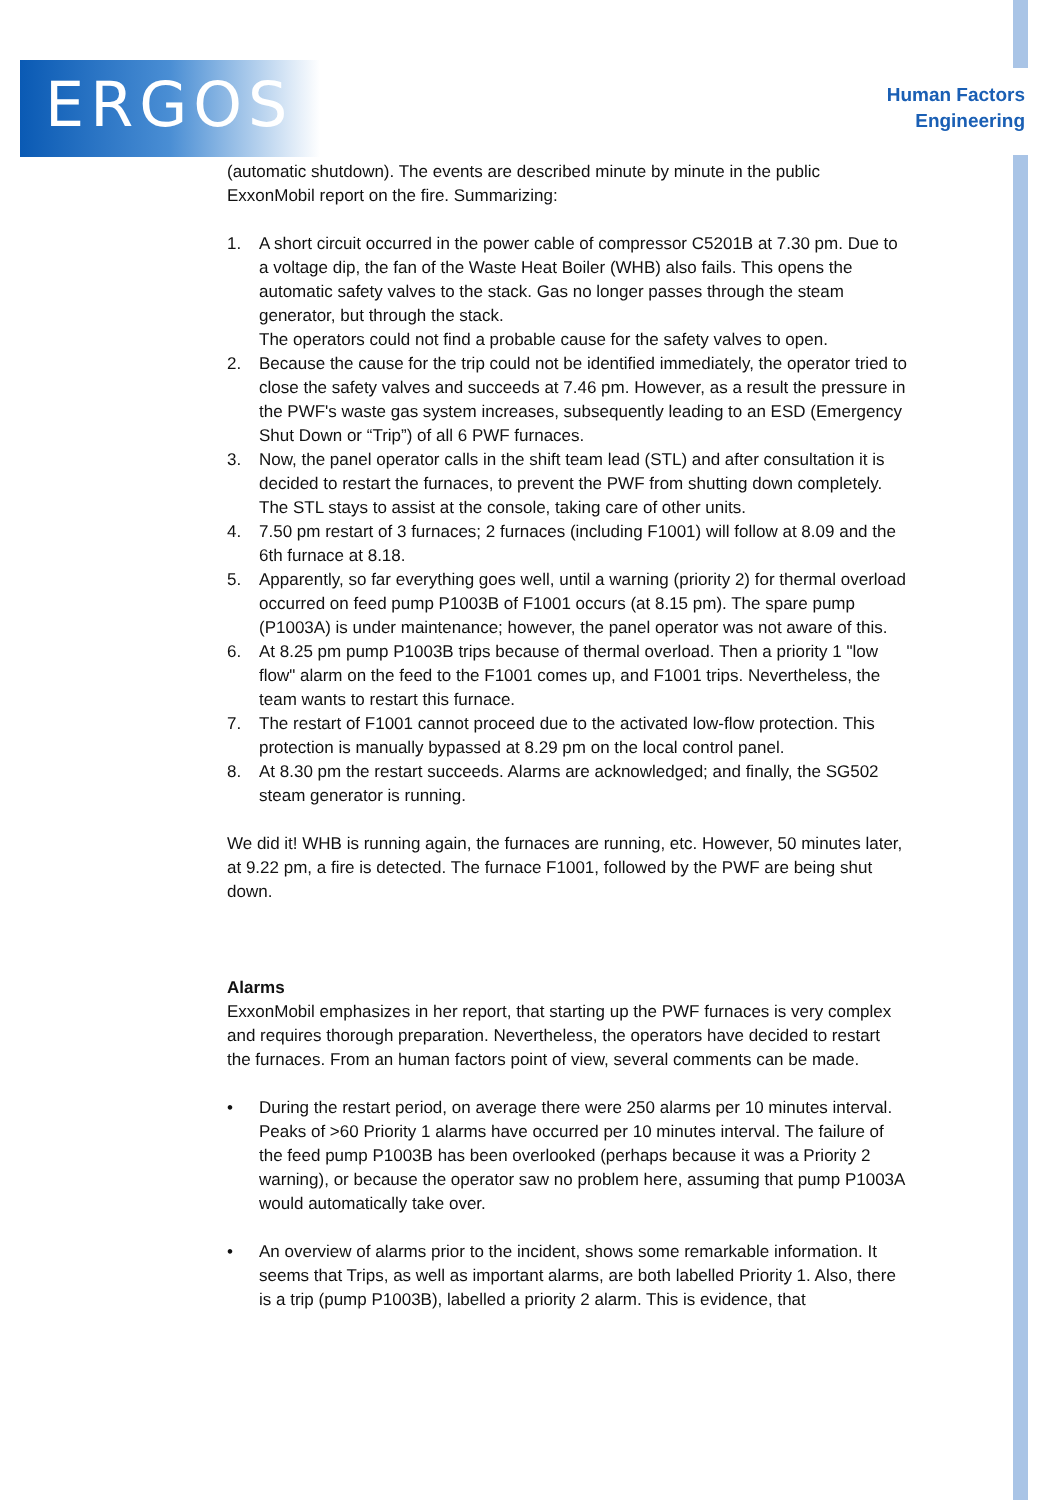ERGOS
Human Factors
Engineering
(automatic shutdown). The events are described minute by minute in the public ExxonMobil report on the fire. Summarizing:
1. A short circuit occurred in the power cable of compressor C5201B at 7.30 pm. Due to a voltage dip, the fan of the Waste Heat Boiler (WHB) also fails. This opens the automatic safety valves to the stack. Gas no longer passes through the steam generator, but through the stack.
The operators could not find a probable cause for the safety valves to open.
2. Because the cause for the trip could not be identified immediately, the operator tried to close the safety valves and succeeds at 7.46 pm. However, as a result the pressure in the PWF's waste gas system increases, subsequently leading to an ESD (Emergency Shut Down or “Trip”) of all 6 PWF furnaces.
3. Now, the panel operator calls in the shift team lead (STL) and after consultation it is decided to restart the furnaces, to prevent the PWF from shutting down completely. The STL stays to assist at the console, taking care of other units.
4. 7.50 pm restart of 3 furnaces; 2 furnaces (including F1001) will follow at 8.09 and the 6th furnace at 8.18.
5. Apparently, so far everything goes well, until a warning (priority 2) for thermal overload occurred on feed pump P1003B of F1001 occurs (at 8.15 pm). The spare pump (P1003A) is under maintenance; however, the panel operator was not aware of this.
6. At 8.25 pm pump P1003B trips because of thermal overload. Then a priority 1 "low flow" alarm on the feed to the F1001 comes up, and F1001 trips. Nevertheless, the team wants to restart this furnace.
7. The restart of F1001 cannot proceed due to the activated low-flow protection. This protection is manually bypassed at 8.29 pm on the local control panel.
8. At 8.30 pm the restart succeeds. Alarms are acknowledged; and finally, the SG502 steam generator is running.
We did it! WHB is running again, the furnaces are running, etc. However, 50 minutes later, at 9.22 pm, a fire is detected. The furnace F1001, followed by the PWF are being shut down.
Alarms
ExxonMobil emphasizes in her report, that starting up the PWF furnaces is very complex and requires thorough preparation. Nevertheless, the operators have decided to restart the furnaces. From an human factors point of view, several comments can be made.
• During the restart period, on average there were 250 alarms per 10 minutes interval. Peaks of >60 Priority 1 alarms have occurred per 10 minutes interval. The failure of the feed pump P1003B has been overlooked (perhaps because it was a Priority 2 warning), or because the operator saw no problem here, assuming that pump P1003A would automatically take over.
• An overview of alarms prior to the incident, shows some remarkable information. It seems that Trips, as well as important alarms, are both labelled Priority 1. Also, there is a trip (pump P1003B), labelled a priority 2 alarm. This is evidence, that